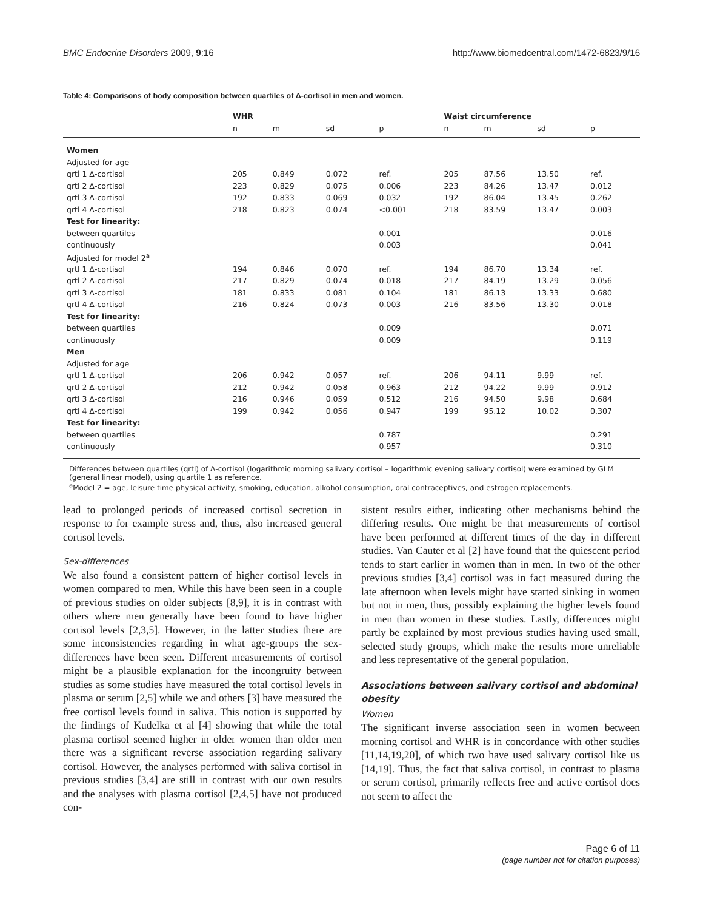BMC Endocrine Disorders 2009, 9:16 http://www.biomedcentral.com/1472-6823/9/16
Table 4: Comparisons of body composition between quartiles of Δ-cortisol in men and women.
| | WHR | | | | Waist circumference | | | |
| --- | --- | --- | --- | --- | --- | --- | --- | --- |
| | n | m | sd | p | n | m | sd | p |
| Women | | | | | | | | |
| Adjusted for age | | | | | | | | |
| qrtl 1 Δ-cortisol | 205 | 0.849 | 0.072 | ref. | 205 | 87.56 | 13.50 | ref. |
| qrtl 2 Δ-cortisol | 223 | 0.829 | 0.075 | 0.006 | 223 | 84.26 | 13.47 | 0.012 |
| qrtl 3 Δ-cortisol | 192 | 0.833 | 0.069 | 0.032 | 192 | 86.04 | 13.45 | 0.262 |
| qrtl 4 Δ-cortisol | 218 | 0.823 | 0.074 | <0.001 | 218 | 83.59 | 13.47 | 0.003 |
| Test for linearity: | | | | | | | | |
| between quartiles | | | | 0.001 | | | | 0.016 |
| continuously | | | | 0.003 | | | | 0.041 |
| Adjusted for model 2<sup>a</sup> | | | | | | | | |
| qrtl 1 Δ-cortisol | 194 | 0.846 | 0.070 | ref. | 194 | 86.70 | 13.34 | ref. |
| qrtl 2 Δ-cortisol | 217 | 0.829 | 0.074 | 0.018 | 217 | 84.19 | 13.29 | 0.056 |
| qrtl 3 Δ-cortisol | 181 | 0.833 | 0.081 | 0.104 | 181 | 86.13 | 13.33 | 0.680 |
| qrtl 4 Δ-cortisol | 216 | 0.824 | 0.073 | 0.003 | 216 | 83.56 | 13.30 | 0.018 |
| Test for linearity: | | | | | | | | |
| between quartiles | | | | 0.009 | | | | 0.071 |
| continuously | | | | 0.009 | | | | 0.119 |
| Men | | | | | | | | |
| Adjusted for age | | | | | | | | |
| qrtl 1 Δ-cortisol | 206 | 0.942 | 0.057 | ref. | 206 | 94.11 | 9.99 | ref. |
| qrtl 2 Δ-cortisol | 212 | 0.942 | 0.058 | 0.963 | 212 | 94.22 | 9.99 | 0.912 |
| qrtl 3 Δ-cortisol | 216 | 0.946 | 0.059 | 0.512 | 216 | 94.50 | 9.98 | 0.684 |
| qrtl 4 Δ-cortisol | 199 | 0.942 | 0.056 | 0.947 | 199 | 95.12 | 10.02 | 0.307 |
| Test for linearity: | | | | | | | | |
| between quartiles | | | | 0.787 | | | | 0.291 |
| continuously | | | | 0.957 | | | | 0.310 |
Differences between quartiles (qrtl) of Δ-cortisol (logarithmic morning salivary cortisol – logarithmic evening salivary cortisol) were examined by GLM (general linear model), using quartile 1 as reference.
<sup>a</sup> Model 2 = age, leisure time physical activity, smoking, education, alkohol consumption, oral contraceptives, and estrogen replacements.
lead to prolonged periods of increased cortisol secretion in response to for example stress and, thus, also increased general cortisol levels.
Sex-differences
We also found a consistent pattern of higher cortisol levels in women compared to men. While this have been seen in a couple of previous studies on older subjects [8,9], it is in contrast with others where men generally have been found to have higher cortisol levels [2,3,5]. However, in the latter studies there are some inconsistencies regarding in what age-groups the sex-differences have been seen. Different measurements of cortisol might be a plausible explanation for the incongruity between studies as some studies have measured the total cortisol levels in plasma or serum [2,5] while we and others [3] have measured the free cortisol levels found in saliva. This notion is supported by the findings of Kudelka et al [4] showing that while the total plasma cortisol seemed higher in older women than older men there was a significant reverse association regarding salivary cortisol. However, the analyses performed with saliva cortisol in previous studies [3,4] are still in contrast with our own results and the analyses with plasma cortisol [2,4,5] have not produced con-
sistent results either, indicating other mechanisms behind the differing results. One might be that measurements of cortisol have been performed at different times of the day in different studies. Van Cauter et al [2] have found that the quiescent period tends to start earlier in women than in men. In two of the other previous studies [3,4] cortisol was in fact measured during the late afternoon when levels might have started sinking in women but not in men, thus, possibly explaining the higher levels found in men than women in these studies. Lastly, differences might partly be explained by most previous studies having used small, selected study groups, which make the results more unreliable and less representative of the general population.
Associations between salivary cortisol and abdominal obesity
Women
The significant inverse association seen in women between morning cortisol and WHR is in concordance with other studies [11,14,19,20], of which two have used salivary cortisol like us [14,19]. Thus, the fact that saliva cortisol, in contrast to plasma or serum cortisol, primarily reflects free and active cortisol does not seem to affect the
Page 6 of 11
(page number not for citation purposes)